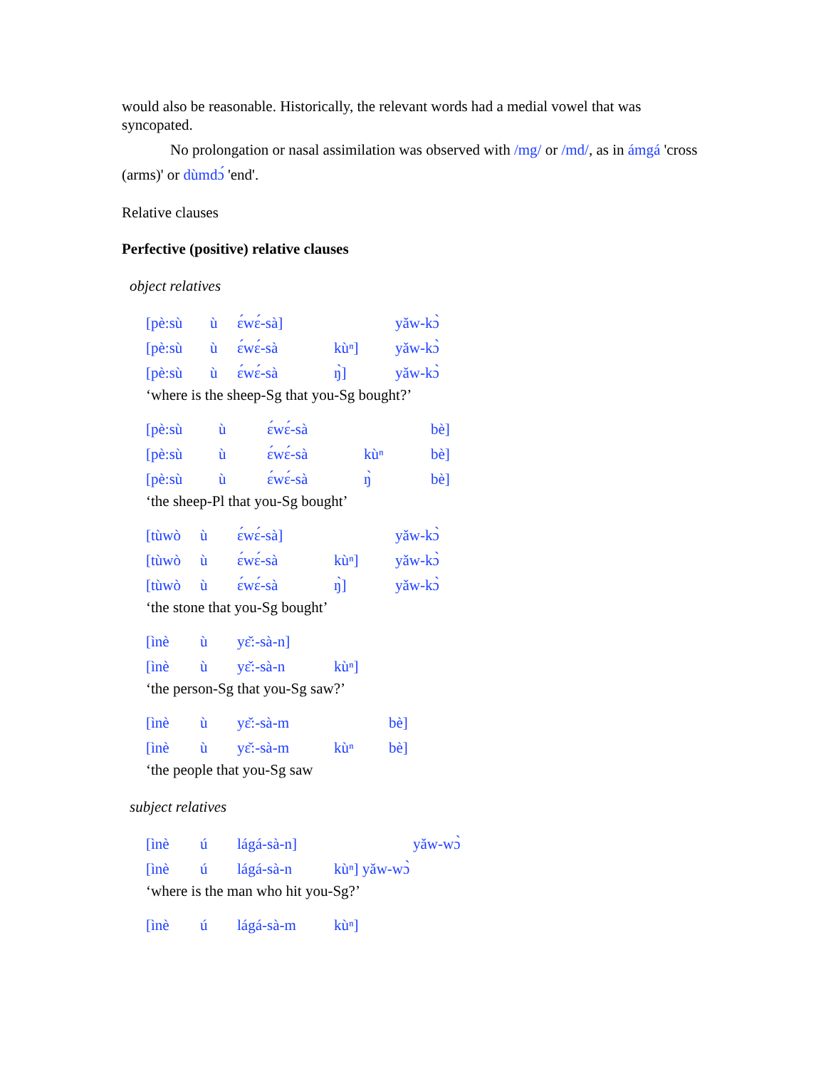would also be reasonable. Historically, the relevant words had a medial vowel that was syncopated.
No prolongation or nasal assimilation was observed with /mg/ or /md/, as in ámgá 'cross (arms)' or dùmdɔ́ 'end'.
Relative clauses
Perfective (positive) relative clauses
object relatives
| [pè:sù | ù | ɛ́wɛ́-sà] | | yǎw-kɔ̀ |
| [pè:sù | ù | ɛ́wɛ́-sà | kùⁿ] | yǎw-kɔ̀ |
| [pè:sù | ù | ɛ́wɛ́-sà | ŋ̀] | yǎw-kɔ̀ |
‘where is the sheep-Sg that you-Sg bought?’
| [pè:sù | ù | ɛ́wɛ́-sà | | bè] |
| [pè:sù | ù | ɛ́wɛ́-sà | kùⁿ | bè] |
| [pè:sù | ù | ɛ́wɛ́-sà | ŋ̀ | bè] |
‘the sheep-Pl that you-Sg bought’
| [tùwò | ù | ɛ́wɛ́-sà] | | yǎw-kɔ̀ |
| [tùwò | ù | ɛ́wɛ́-sà | kùⁿ] | yǎw-kɔ̀ |
| [tùwò | ù | ɛ́wɛ́-sà | ŋ̀] | yǎw-kɔ̀ |
‘the stone that you-Sg bought’
| [ìnè | ù | yɛ̌:-sà-n] | |
| [ìnè | ù | yɛ̌:-sà-n | kùⁿ] |
‘the person-Sg that you-Sg saw?’
| [ìnè | ù | yɛ̌:-sà-m | | bè] |
| [ìnè | ù | yɛ̌:-sà-m | kùⁿ | bè] |
‘the people that you-Sg saw
subject relatives
| [ìnè | ú | lágá-sà-n] | | yǎw-wɔ̀ |
| [ìnè | ú | lágá-sà-n | kùⁿ] yǎw-wɔ̀ | |
‘where is the man who hit you-Sg?’
| [ìnè | ú | lágá-sà-m | kùⁿ] |